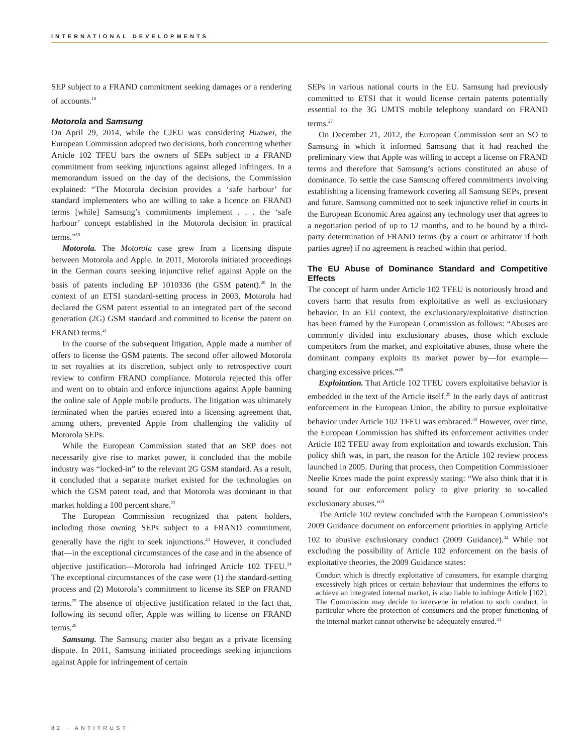INTERNATIONAL DEVELOPMENTS
SEP subject to a FRAND commitment seeking damages or a rendering of accounts.<sup>18</sup>
Motorola and Samsung
On April 29, 2014, while the CJEU was considering Huawei, the European Commission adopted two decisions, both concerning whether Article 102 TFEU bars the owners of SEPs subject to a FRAND commitment from seeking injunctions against alleged infringers. In a memorandum issued on the day of the decisions, the Commission explained: “The Motorola decision provides a ‘safe harbour’ for standard implementers who are willing to take a licence on FRAND terms [while] Samsung’s commitments implement . . . the ‘safe harbour’ concept established in the Motorola decision in practical terms.”<sup>19</sup>
Motorola. The Motorola case grew from a licensing dispute between Motorola and Apple. In 2011, Motorola initiated proceedings in the German courts seeking injunctive relief against Apple on the basis of patents including EP 1010336 (the GSM patent).<sup>20</sup> In the context of an ETSI standard-setting process in 2003, Motorola had declared the GSM patent essential to an integrated part of the second generation (2G) GSM standard and committed to license the patent on FRAND terms.<sup>21</sup>
In the course of the subsequent litigation, Apple made a number of offers to license the GSM patents. The second offer allowed Motorola to set royalties at its discretion, subject only to retrospective court review to confirm FRAND compliance. Motorola rejected this offer and went on to obtain and enforce injunctions against Apple banning the online sale of Apple mobile products. The litigation was ultimately terminated when the parties entered into a licensing agreement that, among others, prevented Apple from challenging the validity of Motorola SEPs.
While the European Commission stated that an SEP does not necessarily give rise to market power, it concluded that the mobile industry was “locked-in” to the relevant 2G GSM standard. As a result, it concluded that a separate market existed for the technologies on which the GSM patent read, and that Motorola was dominant in that market holding a 100 percent share.<sup>22</sup>
The European Commission recognized that patent holders, including those owning SEPs subject to a FRAND commitment, generally have the right to seek injunctions.<sup>23</sup> However, it concluded that—in the exceptional circumstances of the case and in the absence of objective justification—Motorola had infringed Article 102 TFEU.<sup>24</sup> The exceptional circumstances of the case were (1) the standard-setting process and (2) Motorola’s commitment to license its SEP on FRAND terms.<sup>25</sup> The absence of objective justification related to the fact that, following its second offer, Apple was willing to license on FRAND terms.<sup>26</sup>
Samsung. The Samsung matter also began as a private licensing dispute. In 2011, Samsung initiated proceedings seeking injunctions against Apple for infringement of certain
SEPs in various national courts in the EU. Samsung had previously committed to ETSI that it would license certain patents potentially essential to the 3G UMTS mobile telephony standard on FRAND terms.<sup>27</sup>
On December 21, 2012, the European Commission sent an SO to Samsung in which it informed Samsung that it had reached the preliminary view that Apple was willing to accept a license on FRAND terms and therefore that Samsung’s actions constituted an abuse of dominance. To settle the case Samsung offered commitments involving establishing a licensing framework covering all Samsung SEPs, present and future. Samsung committed not to seek injunctive relief in courts in the European Economic Area against any technology user that agrees to a negotiation period of up to 12 months, and to be bound by a third-party determination of FRAND terms (by a court or arbitrator if both parties agree) if no agreement is reached within that period.
The EU Abuse of Dominance Standard and Competitive Effects
The concept of harm under Article 102 TFEU is notoriously broad and covers harm that results from exploitative as well as exclusionary behavior. In an EU context, the exclusionary/exploitative distinction has been framed by the European Commission as follows: “Abuses are commonly divided into exclusionary abuses, those which exclude competitors from the market, and exploitative abuses, those where the dominant company exploits its market power by—for example—charging excessive prices.”<sup>28</sup>
Exploitation. That Article 102 TFEU covers exploitative behavior is embedded in the text of the Article itself.<sup>29</sup> In the early days of antitrust enforcement in the European Union, the ability to pursue exploitative behavior under Article 102 TFEU was embraced.<sup>30</sup> However, over time, the European Commission has shifted its enforcement activities under Article 102 TFEU away from exploitation and towards exclusion. This policy shift was, in part, the reason for the Article 102 review process launched in 2005. During that process, then Competition Commissioner Neelie Kroes made the point expressly stating: “We also think that it is sound for our enforcement policy to give priority to so-called exclusionary abuses.”<sup>31</sup>
The Article 102 review concluded with the European Commission’s 2009 Guidance document on enforcement priorities in applying Article 102 to abusive exclusionary conduct (2009 Guidance).<sup>32</sup> While not excluding the possibility of Article 102 enforcement on the basis of exploitative theories, the 2009 Guidance states:
Conduct which is directly exploitative of consumers, for example charging excessively high prices or certain behaviour that undermines the efforts to achieve an integrated internal market, is also liable to infringe Article [102]. The Commission may decide to intervene in relation to such conduct, in particular where the protection of consumers and the proper functioning of the internal market cannot otherwise be adequately ensured.<sup>33</sup>
82 · ANTITRUST